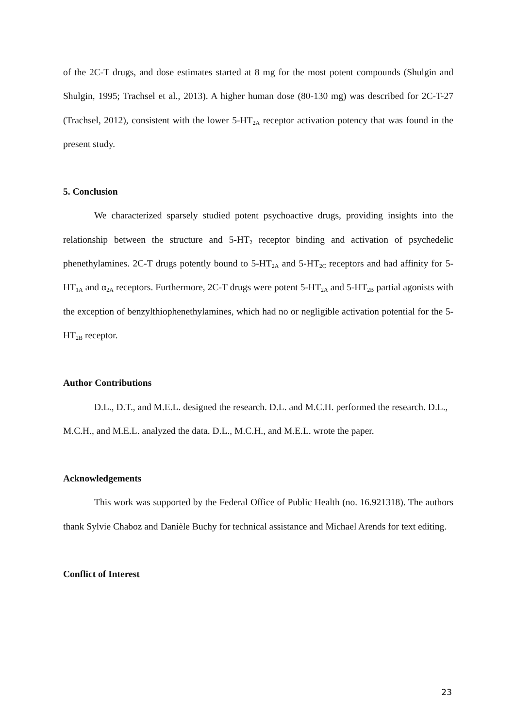of the 2C-T drugs, and dose estimates started at 8 mg for the most potent compounds (Shulgin and Shulgin, 1995; Trachsel et al., 2013). A higher human dose (80-130 mg) was described for 2C-T-27 (Trachsel, 2012), consistent with the lower 5-HT<sub>2A</sub> receptor activation potency that was found in the present study.
5. Conclusion
We characterized sparsely studied potent psychoactive drugs, providing insights into the relationship between the structure and 5-HT<sub>2</sub> receptor binding and activation of psychedelic phenethylamines. 2C-T drugs potently bound to 5-HT<sub>2A</sub> and 5-HT<sub>2C</sub> receptors and had affinity for 5-HT<sub>1A</sub> and α<sub>2A</sub> receptors. Furthermore, 2C-T drugs were potent 5-HT<sub>2A</sub> and 5-HT<sub>2B</sub> partial agonists with the exception of benzylthiophenethylamines, which had no or negligible activation potential for the 5-HT<sub>2B</sub> receptor.
Author Contributions
D.L., D.T., and M.E.L. designed the research. D.L. and M.C.H. performed the research. D.L., M.C.H., and M.E.L. analyzed the data. D.L., M.C.H., and M.E.L. wrote the paper.
Acknowledgements
This work was supported by the Federal Office of Public Health (no. 16.921318). The authors thank Sylvie Chaboz and Danièle Buchy for technical assistance and Michael Arends for text editing.
Conflict of Interest
23